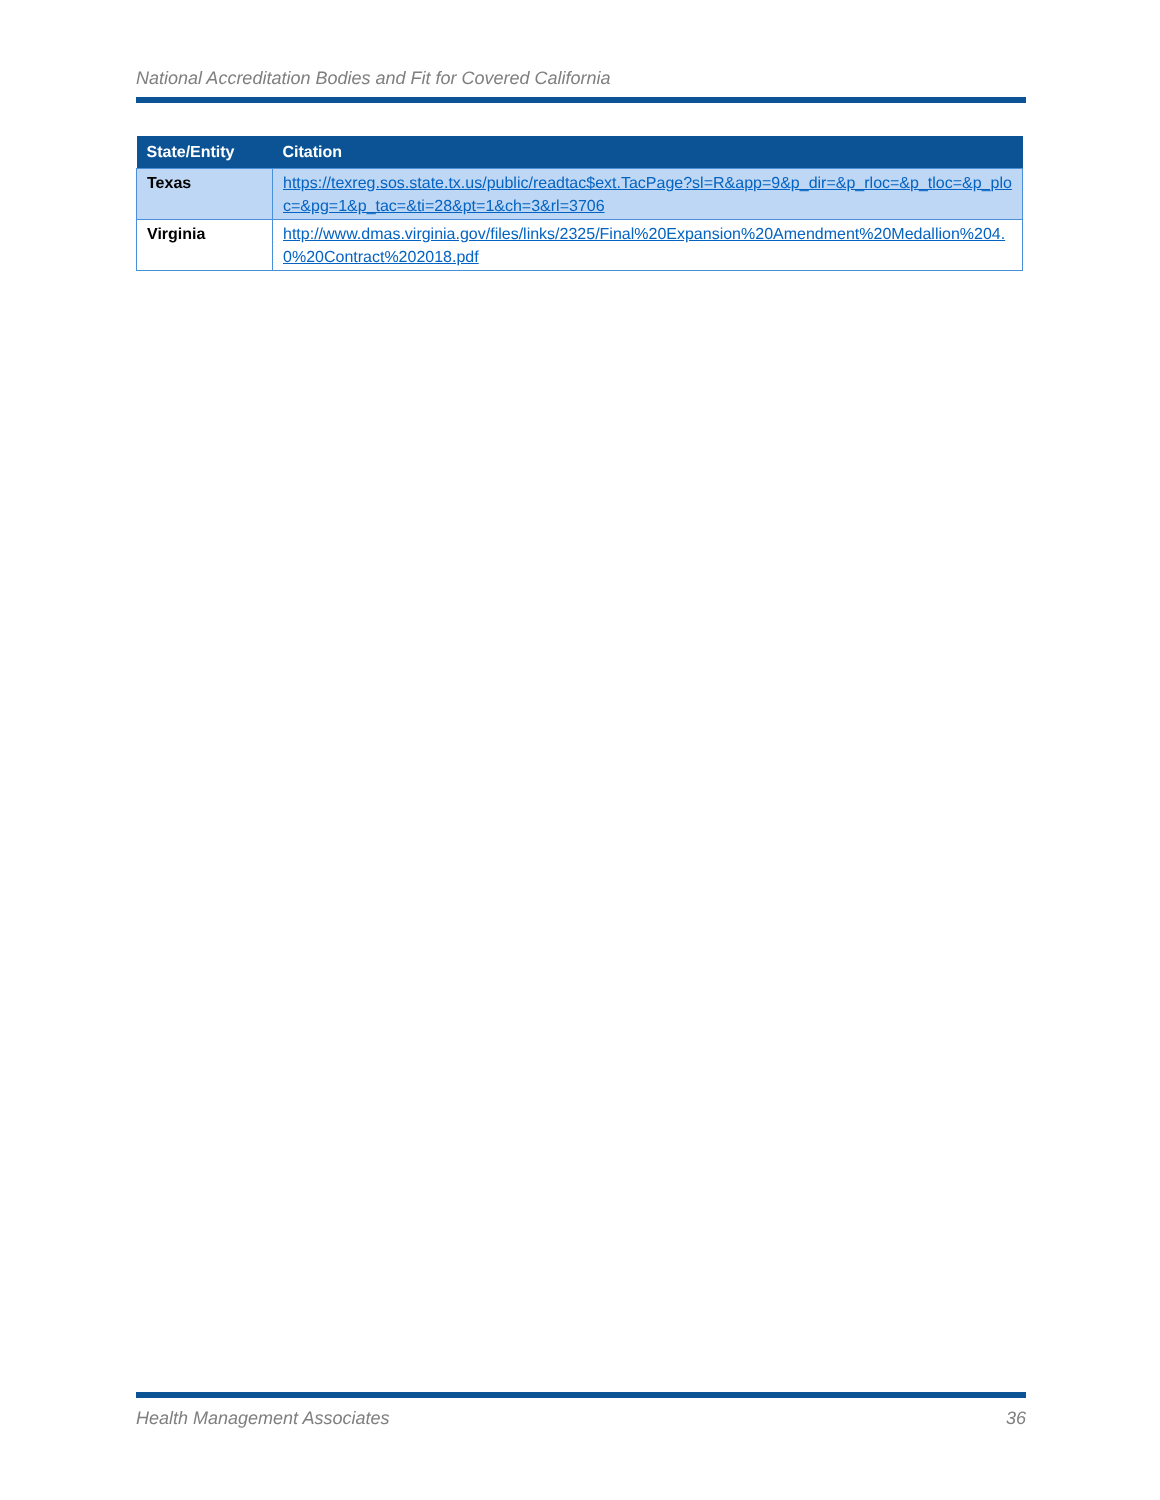National Accreditation Bodies and Fit for Covered California
| State/Entity | Citation |
| --- | --- |
| Texas | https://texreg.sos.state.tx.us/public/readtac$ext.TacPage?sl=R&app=9&p_dir=&p_rloc=&p_tloc=&p_ploc=&pg=1&p_tac=&ti=28&pt=1&ch=3&rl=3706 |
| Virginia | http://www.dmas.virginia.gov/files/links/2325/Final%20Expansion%20Amendment%20Medallion%204.0%20Contract%202018.pdf |
Health Management Associates 36